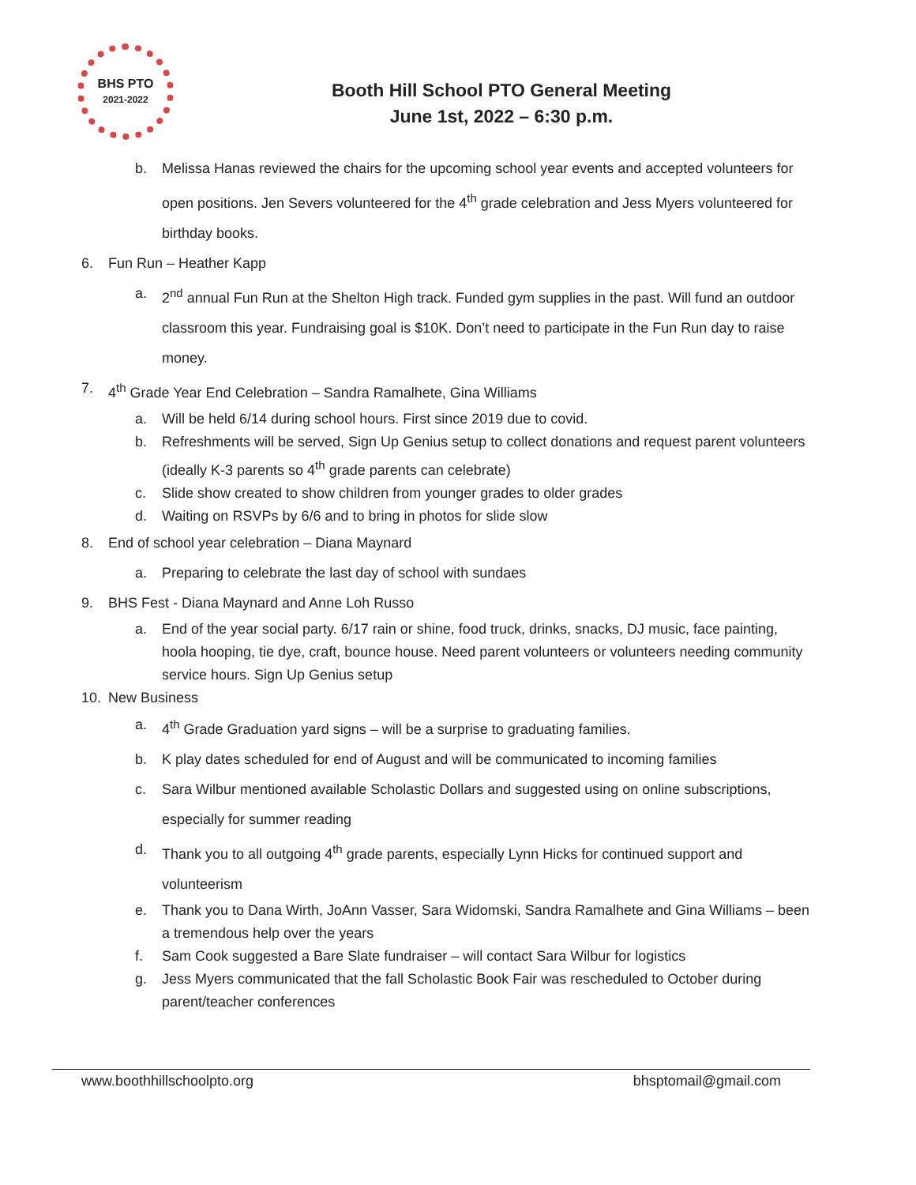BHS PTO
2021-2022
Booth Hill School PTO General Meeting
June 1st, 2022 – 6:30 p.m.
b. Melissa Hanas reviewed the chairs for the upcoming school year events and accepted volunteers for open positions. Jen Severs volunteered for the 4<sup>th</sup> grade celebration and Jess Myers volunteered for birthday books.
6. Fun Run – Heather Kapp
a. 2<sup>nd</sup> annual Fun Run at the Shelton High track. Funded gym supplies in the past. Will fund an outdoor classroom this year. Fundraising goal is $10K. Don’t need to participate in the Fun Run day to raise money.
7. 4<sup>th</sup> Grade Year End Celebration – Sandra Ramalhete, Gina Williams
a. Will be held 6/14 during school hours. First since 2019 due to covid.
b. Refreshments will be served, Sign Up Genius setup to collect donations and request parent volunteers (ideally K-3 parents so 4<sup>th</sup> grade parents can celebrate)
c. Slide show created to show children from younger grades to older grades
d. Waiting on RSVPs by 6/6 and to bring in photos for slide slow
8. End of school year celebration – Diana Maynard
a. Preparing to celebrate the last day of school with sundaes
9. BHS Fest - Diana Maynard and Anne Loh Russo
a. End of the year social party. 6/17 rain or shine, food truck, drinks, snacks, DJ music, face painting, hoola hooping, tie dye, craft, bounce house. Need parent volunteers or volunteers needing community service hours. Sign Up Genius setup
10. New Business
a. 4<sup>th</sup> Grade Graduation yard signs – will be a surprise to graduating families.
b. K play dates scheduled for end of August and will be communicated to incoming families
c. Sara Wilbur mentioned available Scholastic Dollars and suggested using on online subscriptions, especially for summer reading
d. Thank you to all outgoing 4<sup>th</sup> grade parents, especially Lynn Hicks for continued support and volunteerism
e. Thank you to Dana Wirth, JoAnn Vasser, Sara Widomski, Sandra Ramalhete and Gina Williams – been a tremendous help over the years
f. Sam Cook suggested a Bare Slate fundraiser – will contact Sara Wilbur for logistics
g. Jess Myers communicated that the fall Scholastic Book Fair was rescheduled to October during parent/teacher conferences
www.boothhillschoolpto.org bhsptomail@gmail.com